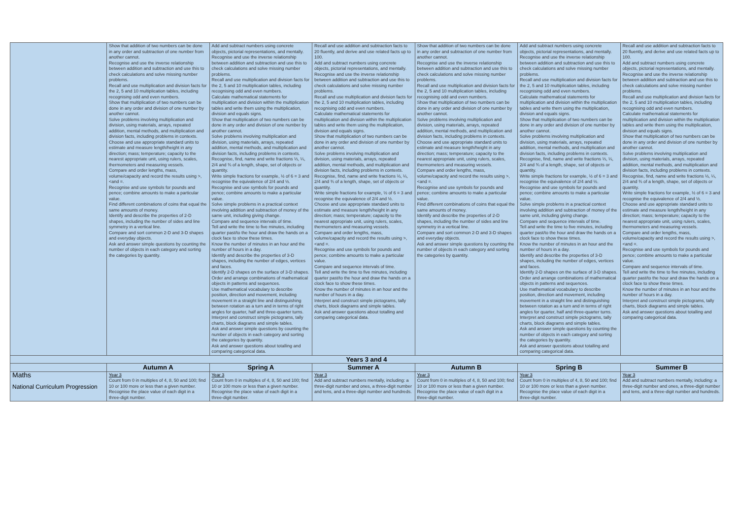| | Show that addition of two numbers can be done in any order and subtraction of one number from another cannot. Recognise and use the inverse relationship between addition and subtraction and use this to check calculations and solve missing number problems. Recall and use multiplication and division facts for the 2, 5 and 10 multiplication tables, including recognising odd and even numbers. Show that multiplication of two numbers can be done in any order and division of one number by another cannot. Solve problems involving multiplication and division, using materials, arrays, repeated addition, mental methods, and multiplication and division facts, including problems in contexts. Choose and use appropriate standard units to estimate and measure length/height in any direction; mass; temperature; capacity to the nearest appropriate unit, using rulers, scales, thermometers and measuring vessels. Compare and order lengths, mass, volume/capacity and record the results using >, <and =. Recognise and use symbols for pounds and pence; combine amounts to make a particular value. Find different combinations of coins that equal the same amounts of money. Identify and describe the properties of 2-D shapes, including the number of sides and line symmetry in a vertical line. Compare and sort common 2-D and 3-D shapes and everyday objects. Ask and answer simple questions by counting the number of objects in each category and sorting the categories by quantity. | Add and subtract numbers using concrete objects, pictorial representations, and mentally. Recognise and use the inverse relationship between addition and subtraction and use this to check calculations and solve missing number problems. Recall and use multiplication and division facts for the 2, 5 and 10 multiplication tables, including recognising odd and even numbers. Calculate mathematical statements for multiplication and division within the multiplication tables and write them using the multiplication, division and equals signs. Show that multiplication of two numbers can be done in any order and division of one number by another cannot. Solve problems involving multiplication and division, using materials, arrays, repeated addition, mental methods, and multiplication and division facts, including problems in contexts. Recognise, find, name and write fractions ⅓, ¼, 2/4 and ¾ of a length, shape, set of objects or quantity. Write simple fractions for example, ½ of 6 = 3 and recognise the equivalence of 2/4 and ½. Recognise and use symbols for pounds and pence; combine amounts to make a particular value. Solve simple problems in a practical context involving addition and subtraction of money of the same unit, including giving change. Compare and sequence intervals of time. Tell and write the time to five minutes, including quarter past/to the hour and draw the hands on a clock face to show these times. Know the number of minutes in an hour and the number of hours in a day. Identify and describe the properties of 3-D shapes, including the number of edges, vertices and faces. Identify 2-D shapes on the surface of 3-D shapes. Order and arrange combinations of mathematical objects in patterns and sequences. Use mathematical vocabulary to describe position, direction and movement, including movement in a straight line and distinguishing between rotation as a turn and in terms of right angles for quarter, half and three-quarter turns. Interpret and construct simple pictograms, tally charts, block diagrams and simple tables. Ask and answer simple questions by counting the number of objects in each category and sorting the categories by quantity. Ask and answer questions about totalling and comparing categorical data. | Recall and use addition and subtraction facts to 20 fluently, and derive and use related facts up to 100. Add and subtract numbers using concrete objects, pictorial representations, and mentally. Recognise and use the inverse relationship between addition and subtraction and use this to check calculations and solve missing number problems. Recall and use multiplication and division facts for the 2, 5 and 10 multiplication tables, including recognising odd and even numbers. Calculate mathematical statements for multiplication and division within the multiplication tables and write them using the multiplication, division and equals signs. Show that multiplication of two numbers can be done in any order and division of one number by another cannot. Solve problems involving multiplication and division, using materials, arrays, repeated addition, mental methods, and multiplication and division facts, including problems in contexts. Recognise, find, name and write fractions ⅓, ¼, 2/4 and ¾ of a length, shape, set of objects or quantity. Write simple fractions for example, ½ of 6 = 3 and recognise the equivalence of 2/4 and ½. Choose and use appropriate standard units to estimate and measure length/height in any direction; mass; temperature; capacity to the nearest appropriate unit, using rulers, scales, thermometers and measuring vessels. Compare and order lengths, mass, volume/capacity and record the results using >, <and =. Recognise and use symbols for pounds and pence; combine amounts to make a particular value. Compare and sequence intervals of time. Tell and write the time to five minutes, including quarter past/to the hour and draw the hands on a clock face to show these times. Know the number of minutes in an hour and the number of hours in a day. Interpret and construct simple pictograms, tally charts, block diagrams and simple tables. Ask and answer questions about totalling and comparing categorical data. | Show that addition of two numbers can be done in any order and subtraction of one number from another cannot. Recognise and use the inverse relationship between addition and subtraction and use this to check calculations and solve missing number problems. Recall and use multiplication and division facts for the 2, 5 and 10 multiplication tables, including recognising odd and even numbers. Show that multiplication of two numbers can be done in any order and division of one number by another cannot. Solve problems involving multiplication and division, using materials, arrays, repeated addition, mental methods, and multiplication and division facts, including problems in contexts. Choose and use appropriate standard units to estimate and measure length/height in any direction; mass; temperature; capacity to the nearest appropriate unit, using rulers, scales, thermometers and measuring vessels. Compare and order lengths, mass, volume/capacity and record the results using >, <and =. Recognise and use symbols for pounds and pence; combine amounts to make a particular value. Find different combinations of coins that equal the same amounts of money. Identify and describe the properties of 2-D shapes, including the number of sides and line symmetry in a vertical line. Compare and sort common 2-D and 3-D shapes and everyday objects. Ask and answer simple questions by counting the number of objects in each category and sorting the categories by quantity. | Add and subtract numbers using concrete objects, pictorial representations, and mentally. Recognise and use the inverse relationship between addition and subtraction and use this to check calculations and solve missing number problems. Recall and use multiplication and division facts for the 2, 5 and 10 multiplication tables, including recognising odd and even numbers. Calculate mathematical statements for multiplication and division within the multiplication tables and write them using the multiplication, division and equals signs. Show that multiplication of two numbers can be done in any order and division of one number by another cannot. Solve problems involving multiplication and division, using materials, arrays, repeated addition, mental methods, and multiplication and division facts, including problems in contexts. Recognise, find, name and write fractions ⅓, ¼, 2/4 and ¾ of a length, shape, set of objects or quantity. Write simple fractions for example, ½ of 6 = 3 and recognise the equivalence of 2/4 and ½. Recognise and use symbols for pounds and pence; combine amounts to make a particular value. Solve simple problems in a practical context involving addition and subtraction of money of the same unit, including giving change. Compare and sequence intervals of time. Tell and write the time to five minutes, including quarter past/to the hour and draw the hands on a clock face to show these times. Know the number of minutes in an hour and the number of hours in a day. Identify and describe the properties of 3-D shapes, including the number of edges, vertices and faces. Identify 2-D shapes on the surface of 3-D shapes. Order and arrange combinations of mathematical objects in patterns and sequences. Use mathematical vocabulary to describe position, direction and movement, including movement in a straight line and distinguishing between rotation as a turn and in terms of right angles for quarter, half and three-quarter turns. Interpret and construct simple pictograms, tally charts, block diagrams and simple tables. Ask and answer simple questions by counting the number of objects in each category and sorting the categories by quantity. Ask and answer questions about totalling and comparing categorical data. | Recall and use addition and subtraction facts to 20 fluently, and derive and use related facts up to 100. Add and subtract numbers using concrete objects, pictorial representations, and mentally. Recognise and use the inverse relationship between addition and subtraction and use this to check calculations and solve missing number problems. Recall and use multiplication and division facts for the 2, 5 and 10 multiplication tables, including recognising odd and even numbers. Calculate mathematical statements for multiplication and division within the multiplication tables and write them using the multiplication, division and equals signs. Show that multiplication of two numbers can be done in any order and division of one number by another cannot. Solve problems involving multiplication and division, using materials, arrays, repeated addition, mental methods, and multiplication and division facts, including problems in contexts. Recognise, find, name and write fractions ⅓, ¼, 2/4 and ¾ of a length, shape, set of objects or quantity. Write simple fractions for example, ½ of 6 = 3 and recognise the equivalence of 2/4 and ½. Choose and use appropriate standard units to estimate and measure length/height in any direction; mass; temperature; capacity to the nearest appropriate unit, using rulers, scales, thermometers and measuring vessels. Compare and order lengths, mass, volume/capacity and record the results using >, <and =. Recognise and use symbols for pounds and pence; combine amounts to make a particular value. Compare and sequence intervals of time. Tell and write the time to five minutes, including quarter past/to the hour and draw the hands on a clock face to show these times. Know the number of minutes in an hour and the number of hours in a day. Interpret and construct simple pictograms, tally charts, block diagrams and simple tables. Ask and answer questions about totalling and comparing categorical data. |
| Years 3 and 4 | | | | | | |
| | Autumn A | Spring A | Summer A | Autumn B | Spring B | Summer B |
| Maths National Curriculum Progression | Year 3 Count from 0 in multiples of 4, 8, 50 and 100; find 10 or 100 more or less than a given number. Recognise the place value of each digit in a three-digit number. | Year 3 Count from 0 in multiples of 4, 8, 50 and 100; find 10 or 100 more or less than a given number. Recognise the place value of each digit in a three-digit number. | Year 3 Add and subtract numbers mentally, including: a three-digit number and ones, a three-digit number and tens, and a three-digit number and hundreds. | Year 3 Count from 0 in multiples of 4, 8, 50 and 100; find 10 or 100 more or less than a given number. Recognise the place value of each digit in a three-digit number. | Year 3 Count from 0 in multiples of 4, 8, 50 and 100; find 10 or 100 more or less than a given number. Recognise the place value of each digit in a three-digit number. | Year 3 Add and subtract numbers mentally, including: a three-digit number and ones, a three-digit number and tens, and a three-digit number and hundreds. |